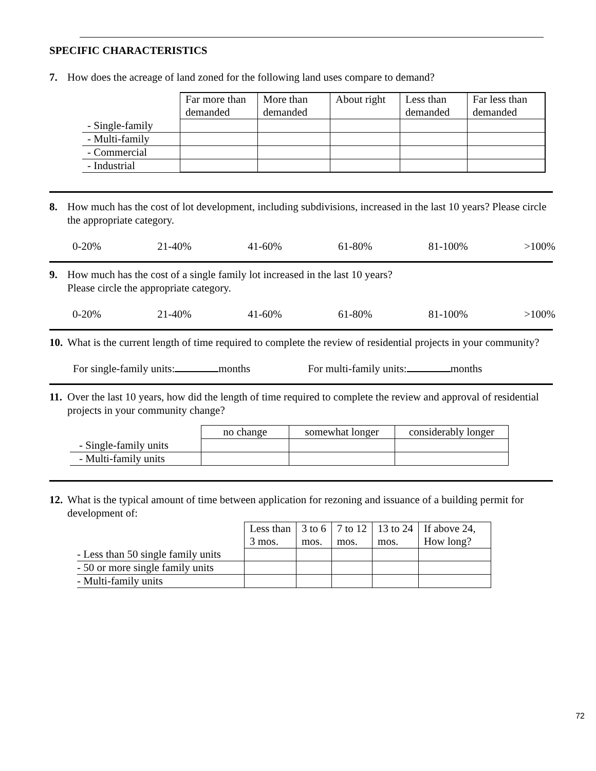SPECIFIC CHARACTERISTICS
7. How does the acreage of land zoned for the following land uses compare to demand?
| | Far more than demanded | More than demanded | About right | Less than demanded | Far less than demanded |
| --- | --- | --- | --- | --- | --- |
| - Single-family | | | | | |
| - Multi-family | | | | | |
| - Commercial | | | | | |
| - Industrial | | | | | |
8. How much has the cost of lot development, including subdivisions, increased in the last 10 years? Please circle the appropriate category.
0-20% 21-40% 41-60% 61-80% 81-100% >100%
9. How much has the cost of a single family lot increased in the last 10 years?
Please circle the appropriate category.
0-20% 21-40% 41-60% 61-80% 81-100% >100%
10. What is the current length of time required to complete the review of residential projects in your community?
For single-family units: months For multi-family units: months
11. Over the last 10 years, how did the length of time required to complete the review and approval of residential projects in your community change?
| | no change | somewhat longer | considerably longer |
| --- | --- | --- | --- |
| - Single-family units | | | |
| - Multi-family units | | | |
12. What is the typical amount of time between application for rezoning and issuance of a building permit for development of:
| | Less than 3 mos. | 3 to 6 mos. | 7 to 12 mos. | 13 to 24 mos. | If above 24, How long? |
| --- | --- | --- | --- | --- | --- |
| - Less than 50 single family units | | | | | |
| - 50 or more single family units | | | | | |
| - Multi-family units | | | | | |
72